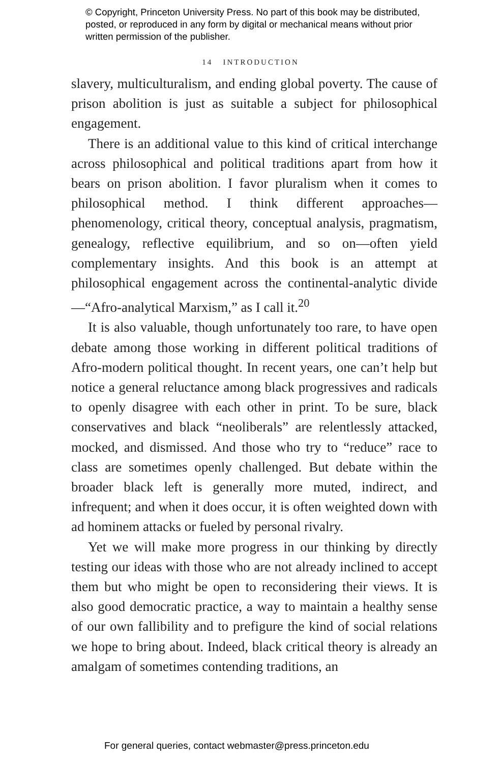© Copyright, Princeton University Press. No part of this book may be distributed, posted, or reproduced in any form by digital or mechanical means without prior written permission of the publisher.
14 INTRODUCTION
slavery, multiculturalism, and ending global poverty. The cause of prison abolition is just as suitable a subject for philosophical engagement.
There is an additional value to this kind of critical interchange across philosophical and political traditions apart from how it bears on prison abolition. I favor pluralism when it comes to philosophical method. I think different approaches—phenomenology, critical theory, conceptual analysis, pragmatism, genealogy, reflective equilibrium, and so on—often yield complementary insights. And this book is an attempt at philosophical engagement across the continental-analytic divide—“Afro-analytical Marxism,” as I call it.<sup>20</sup>
It is also valuable, though unfortunately too rare, to have open debate among those working in different political traditions of Afro-modern political thought. In recent years, one can’t help but notice a general reluctance among black progressives and radicals to openly disagree with each other in print. To be sure, black conservatives and black “neoliberals” are relentlessly attacked, mocked, and dismissed. And those who try to “reduce” race to class are sometimes openly challenged. But debate within the broader black left is generally more muted, indirect, and infrequent; and when it does occur, it is often weighted down with ad hominem attacks or fueled by personal rivalry.
Yet we will make more progress in our thinking by directly testing our ideas with those who are not already inclined to accept them but who might be open to reconsidering their views. It is also good democratic practice, a way to maintain a healthy sense of our own fallibility and to prefigure the kind of social relations we hope to bring about. Indeed, black critical theory is already an amalgam of sometimes contending traditions, an
For general queries, contact webmaster@press.princeton.edu